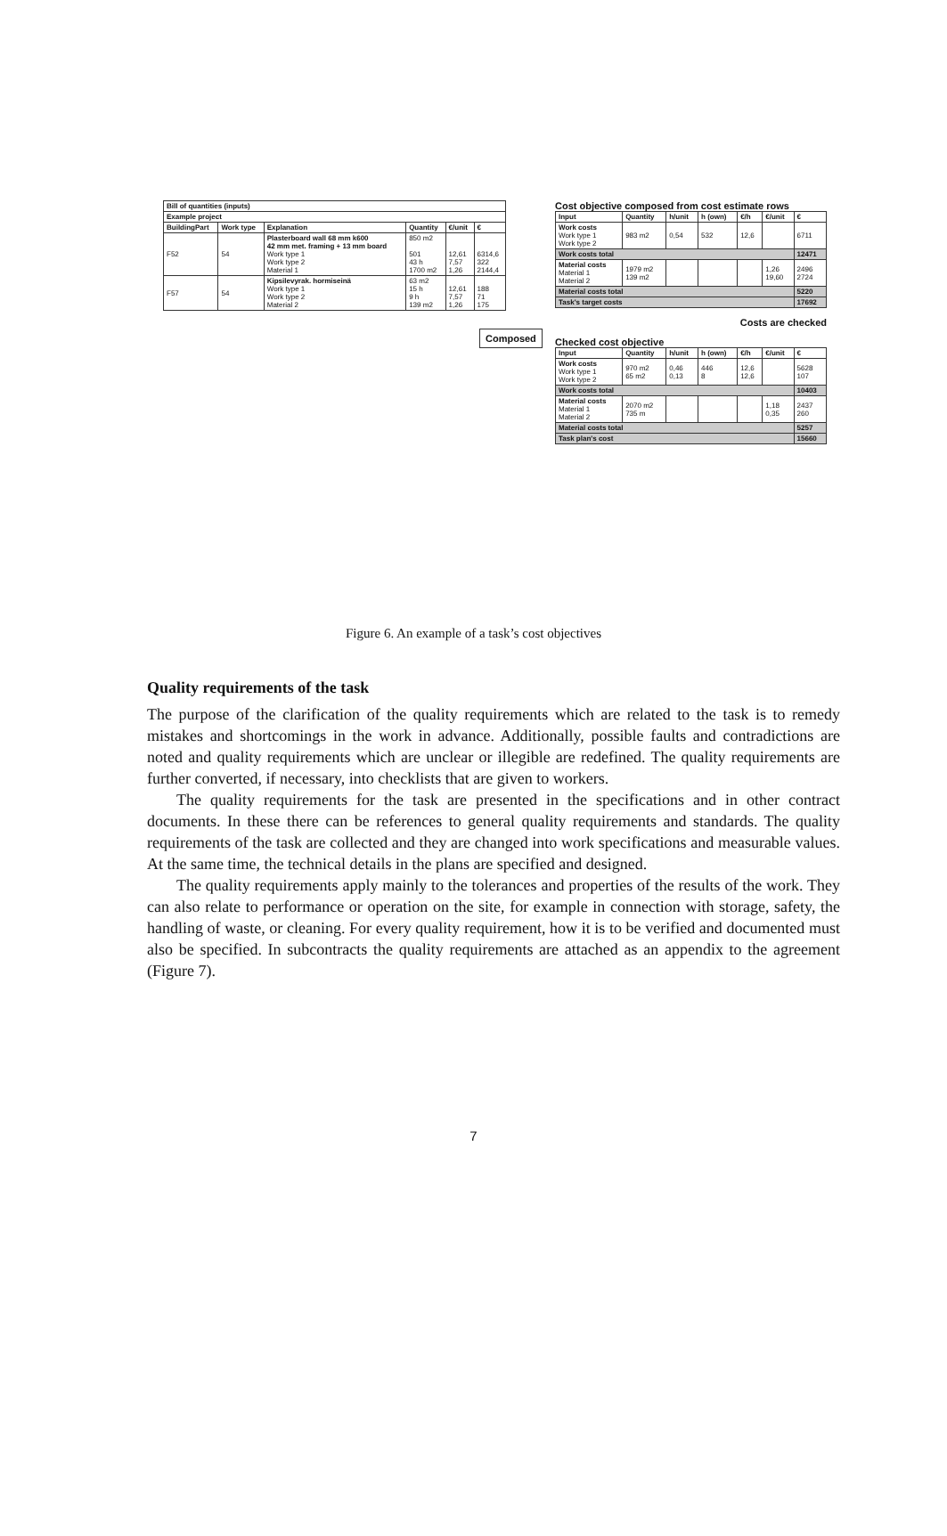| Bill of quantities (inputs) | | | | | |
| Example project | | | | | |
| BuildingPart | Work type | Explanation | Quantity | €/unit | € |
| F52 | 54 | Plasterboard wall 68 mm k600 42 mm met. framing + 13 mm board Work type 1 Work type 2 Material 1 | 850 m2 501 43 h 1700 m2 | 12,61 7,57 1,26 | 6314,6 322 2144,4 |
| F57 | 54 | Kipsilevyrak. hormiseinä Work type 1 Work type 2 Material 2 | 63 m2 15 h 9 h 139 m2 | 12,61 7,57 1,26 | 188 71 175 |
Composed
Cost objective composed from cost estimate rows
| Input | Quantity | h/unit | h (own) | €/h | €/unit | € |
| --- | --- | --- | --- | --- | --- | --- |
| Work costs Work type 1 Work type 2 | 983 m2 | 0,54 | 532 | 12,6 | | 6711 |
| Work costs total | | | | | | 12471 |
| Material costs Material 1 Material 2 | 1979 m2 139 m2 | | | | 1,26 19,60 | 2496 2724 |
| Material costs total | | | | | | 5220 |
| Task's target costs | | | | | | 17692 |
Costs are checked
Checked cost objective
| Input | Quantity | h/unit | h (own) | €/h | €/unit | € |
| --- | --- | --- | --- | --- | --- | --- |
| Work costs Work type 1 Work type 2 | 970 m2 65 m2 | 0,46 0,13 | 446 8 | 12,6 12,6 | | 5628 107 |
| Work costs total | | | | | | 10403 |
| Material costs Material 1 Material 2 | 2070 m2 735 m | | | | 1,18 0,35 | 2437 260 |
| Material costs total | | | | | | 5257 |
| Task plan's cost | | | | | | 15660 |
Figure 6. An example of a task’s cost objectives
Quality requirements of the task
The purpose of the clarification of the quality requirements which are related to the task is to remedy mistakes and shortcomings in the work in advance. Additionally, possible faults and contradictions are noted and quality requirements which are unclear or illegible are redefined. The quality requirements are further converted, if necessary, into checklists that are given to workers.
The quality requirements for the task are presented in the specifications and in other contract documents. In these there can be references to general quality requirements and standards. The quality requirements of the task are collected and they are changed into work specifications and measurable values. At the same time, the technical details in the plans are specified and designed.
The quality requirements apply mainly to the tolerances and properties of the results of the work. They can also relate to performance or operation on the site, for example in connection with storage, safety, the handling of waste, or cleaning. For every quality requirement, how it is to be verified and documented must also be specified. In subcontracts the quality requirements are attached as an appendix to the agreement (Figure 7).
7